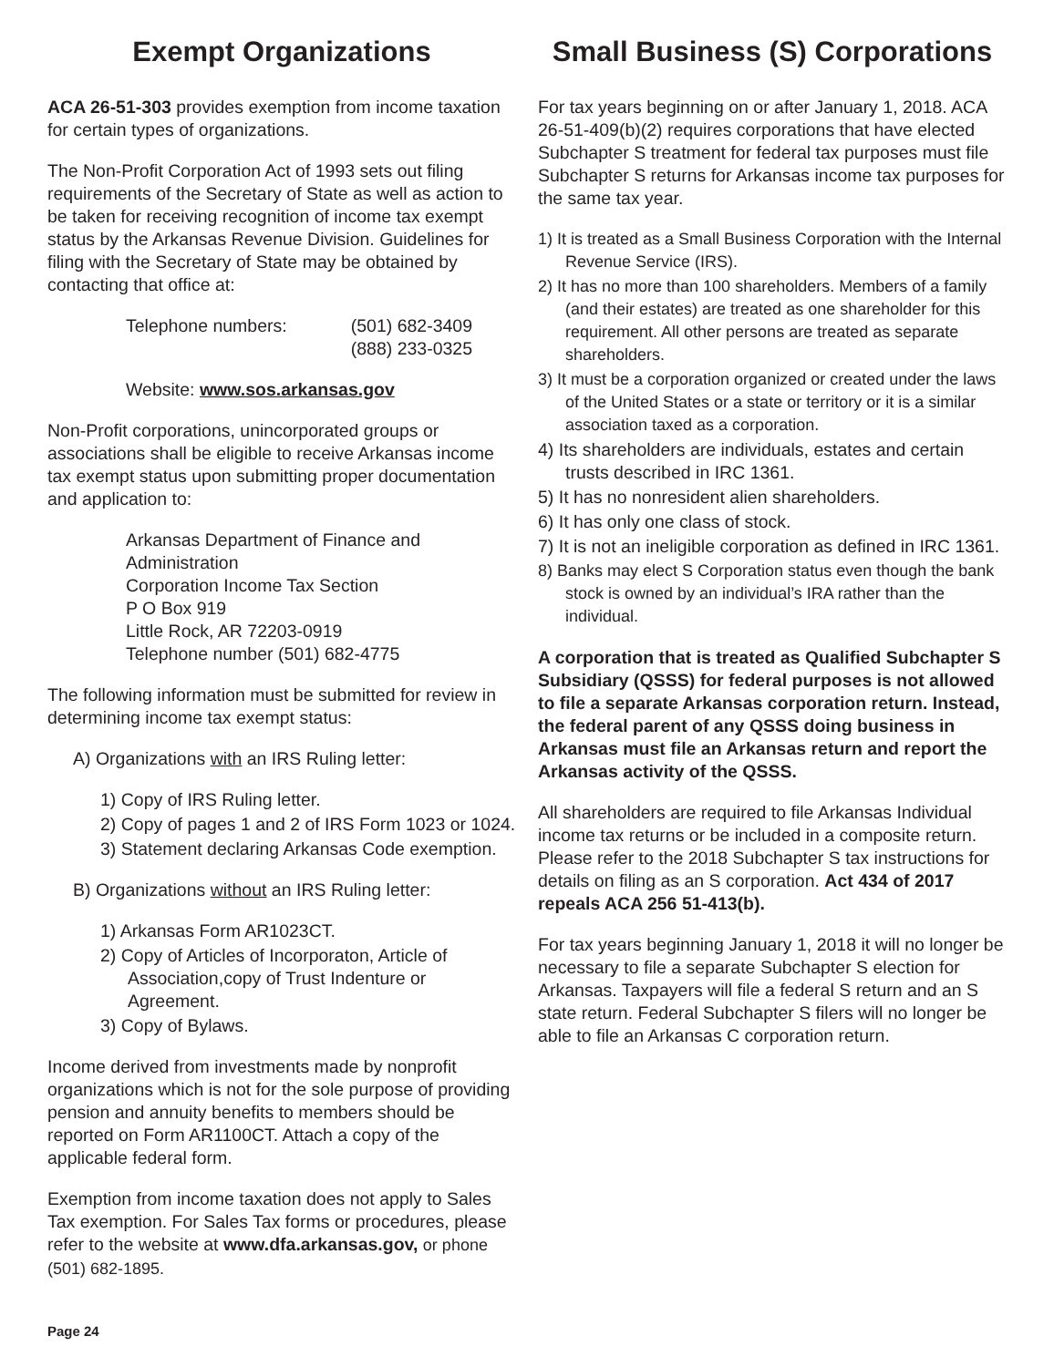Exempt Organizations
ACA 26-51-303 provides exemption from income taxation for certain types of organizations.
The Non-Profit Corporation Act of 1993 sets out filing requirements of the Secretary of State as well as action to be taken for receiving recognition of income tax exempt status by the Arkansas Revenue Division. Guidelines for filing with the Secretary of State may be obtained by contacting that office at:
| Telephone numbers: | (501) 682-3409 (888) 233-0325 |
Website: www.sos.arkansas.gov
Non-Profit corporations, unincorporated groups or associations shall be eligible to receive Arkansas income tax exempt status upon submitting proper documentation and application to:
Arkansas Department of Finance and Administration
Corporation Income Tax Section
P O Box 919
Little Rock, AR 72203-0919
Telephone number (501) 682-4775
The following information must be submitted for review in determining income tax exempt status:
A) Organizations with an IRS Ruling letter:
1) Copy of IRS Ruling letter.
2) Copy of pages 1 and 2 of IRS Form 1023 or 1024.
3) Statement declaring Arkansas Code exemption.
B) Organizations without an IRS Ruling letter:
1) Arkansas Form AR1023CT.
2) Copy of Articles of Incorporaton, Article of Association,copy of Trust Indenture or Agreement.
3) Copy of Bylaws.
Income derived from investments made by nonprofit organizations which is not for the sole purpose of providing pension and annuity benefits to members should be reported on Form AR1100CT. Attach a copy of the applicable federal form.
Exemption from income taxation does not apply to Sales Tax exemption. For Sales Tax forms or procedures, please refer to the website at www.dfa.arkansas.gov, or phone (501) 682-1895.
Small Business (S) Corporations
For tax years beginning on or after January 1, 2018. ACA 26-51-409(b)(2) requires corporations that have elected Subchapter S treatment for federal tax purposes must file Subchapter S returns for Arkansas income tax purposes for the same tax year.
1) It is treated as a Small Business Corporation with the Internal Revenue Service (IRS).
2) It has no more than 100 shareholders. Members of a family (and their estates) are treated as one shareholder for this requirement. All other persons are treated as separate shareholders.
3) It must be a corporation organized or created under the laws of the United States or a state or territory or it is a similar association taxed as a corporation.
4) Its shareholders are individuals, estates and certain trusts described in IRC 1361.
5) It has no nonresident alien shareholders.
6) It has only one class of stock.
7) It is not an ineligible corporation as defined in IRC 1361.
8) Banks may elect S Corporation status even though the bank stock is owned by an individual’s IRA rather than the individual.
A corporation that is treated as Qualified Subchapter S Subsidiary (QSSS) for federal purposes is not allowed to file a separate Arkansas corporation return. Instead, the federal parent of any QSSS doing business in Arkansas must file an Arkansas return and report the Arkansas activity of the QSSS.
All shareholders are required to file Arkansas Individual income tax returns or be included in a composite return. Please refer to the 2018 Subchapter S tax instructions for details on filing as an S corporation. Act 434 of 2017 repeals ACA 256 51-413(b).
For tax years beginning January 1, 2018 it will no longer be necessary to file a separate Subchapter S election for Arkansas. Taxpayers will file a federal S return and an S state return. Federal Subchapter S filers will no longer be able to file an Arkansas C corporation return.
Page 24